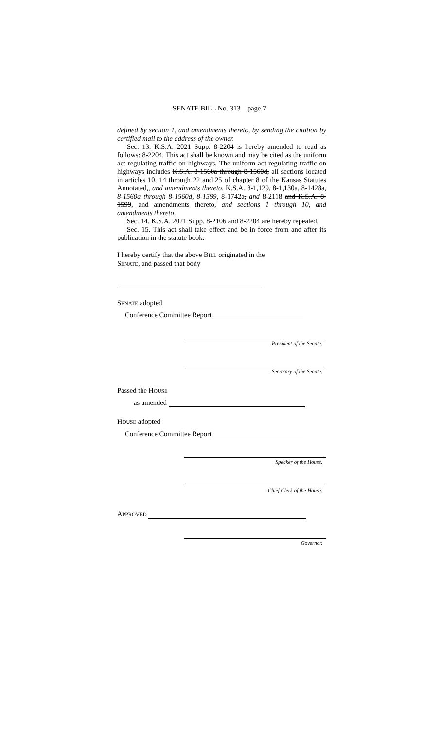SENATE BILL No. 313—page 7
defined by section 1, and amendments thereto, by sending the citation by certified mail to the address of the owner.
Sec. 13. K.S.A. 2021 Supp. 8-2204 is hereby amended to read as follows: 8-2204. This act shall be known and may be cited as the uniform act regulating traffic on highways. The uniform act regulating traffic on highways includes K.S.A. 8-1560a through 8-1560d, all sections located in articles 10, 14 through 22 and 25 of chapter 8 of the Kansas Statutes Annotated,, and amendments thereto, K.S.A. 8-1,129, 8-1,130a, 8-1428a, 8-1560a through 8-1560d, 8-1599, 8-1742a, and 8-2118 and K.S.A. 8-1599, and amendments thereto, and sections 1 through 10, and amendments thereto.
Sec. 14. K.S.A. 2021 Supp. 8-2106 and 8-2204 are hereby repealed.
Sec. 15. This act shall take effect and be in force from and after its publication in the statute book.
I hereby certify that the above BILL originated in the
SENATE, and passed that body
SENATE adopted
Conference Committee Report
President of the Senate.
Secretary of the Senate.
Passed the HOUSE
as amended
HOUSE adopted
Conference Committee Report
Speaker of the House.
Chief Clerk of the House.
APPROVED
Governor.